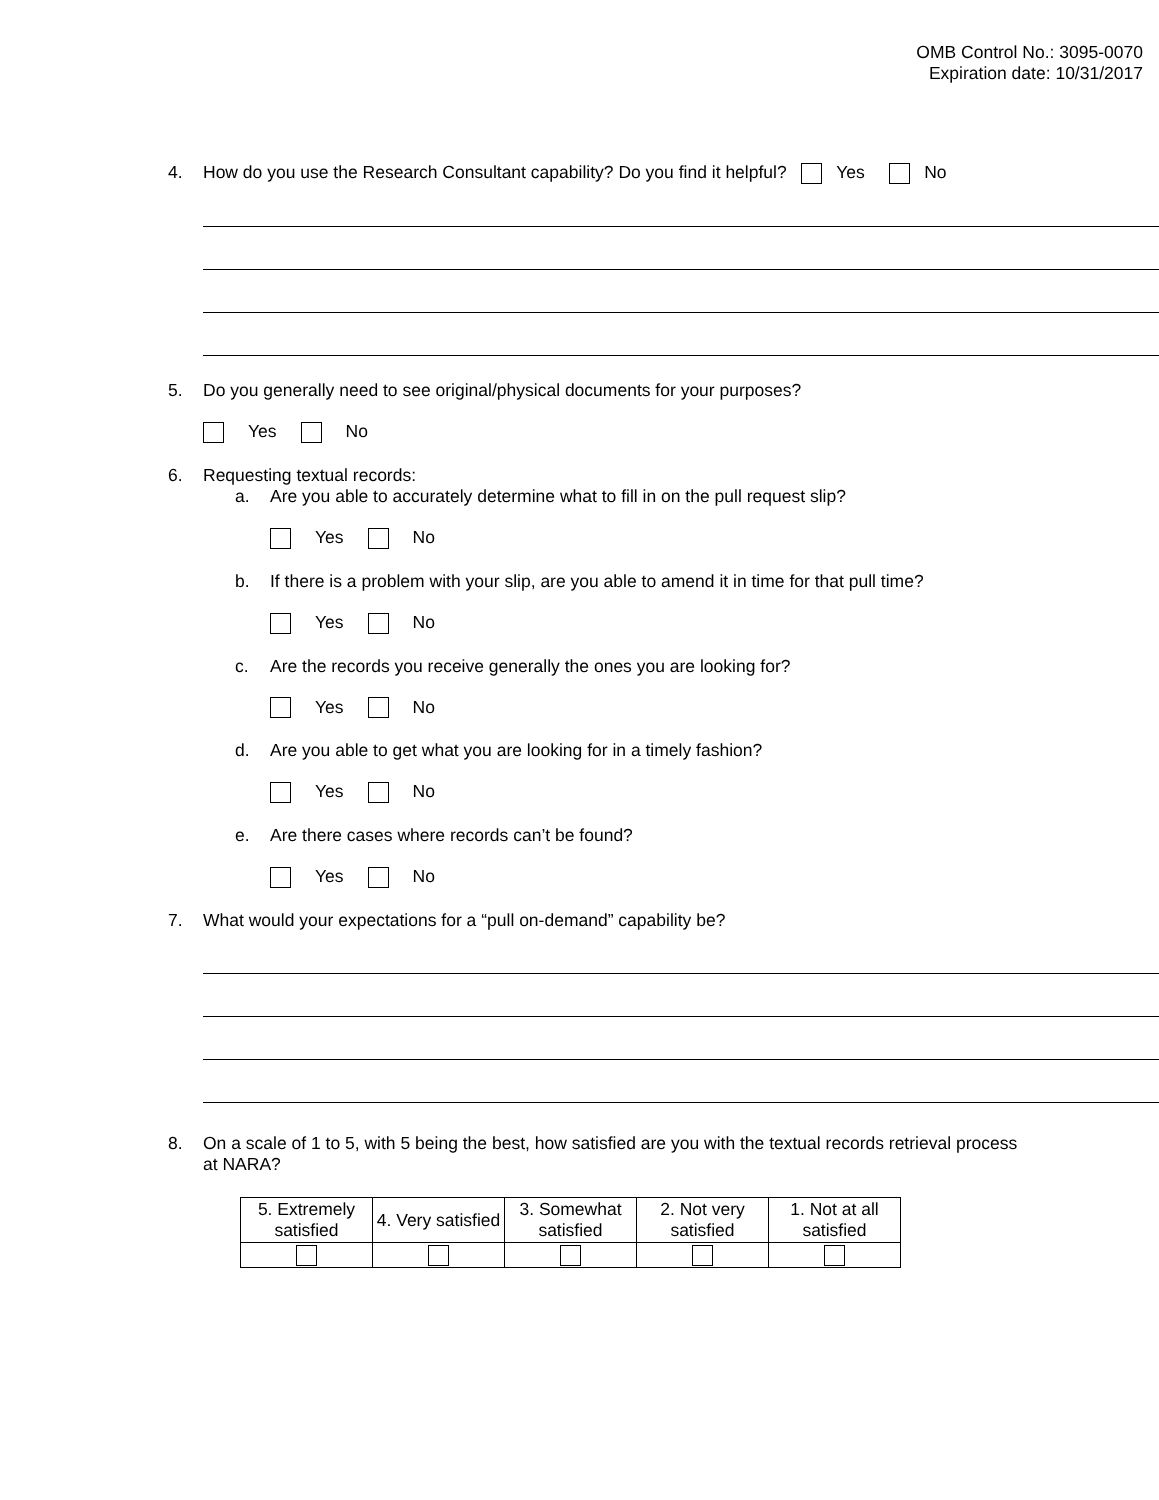OMB Control No.: 3095-0070
Expiration date: 10/31/2017
4. How do you use the Research Consultant capability? Do you find it helpful? Yes No
5. Do you generally need to see original/physical documents for your purposes?
Yes No
6. Requesting textual records:
a. Are you able to accurately determine what to fill in on the pull request slip?
Yes No
b. If there is a problem with your slip, are you able to amend it in time for that pull time?
Yes No
c. Are the records you receive generally the ones you are looking for?
Yes No
d. Are you able to get what you are looking for in a timely fashion?
Yes No
e. Are there cases where records can’t be found?
Yes No
7. What would your expectations for a “pull on-demand” capability be?
8. On a scale of 1 to 5, with 5 being the best, how satisfied are you with the textual records retrieval process at NARA?
| 5. Extremely satisfied | 4. Very satisfied | 3. Somewhat satisfied | 2. Not very satisfied | 1. Not at all satisfied |